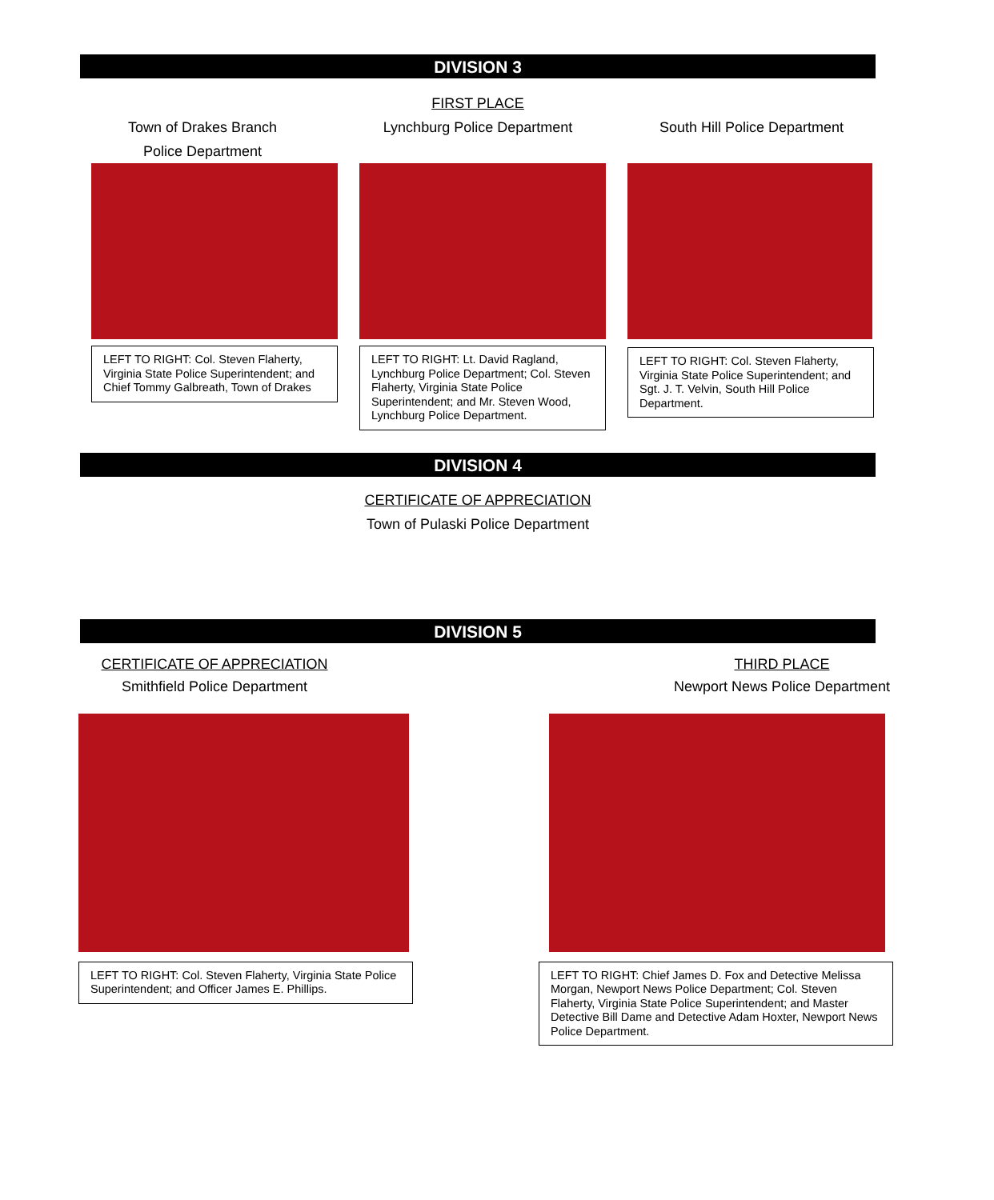DIVISION 3
FIRST PLACE
Town of Drakes Branch
Police Department
LEFT TO RIGHT: Col. Steven Flaherty, Virginia State Police Superintendent; and Chief Tommy Galbreath, Town of Drakes
Lynchburg Police Department
LEFT TO RIGHT: Lt. David Ragland, Lynchburg Police Department; Col. Steven Flaherty, Virginia State Police Superintendent; and Mr. Steven Wood, Lynchburg Police Department.
South Hill Police Department
LEFT TO RIGHT: Col. Steven Flaherty, Virginia State Police Superintendent; and Sgt. J. T. Velvin, South Hill Police Department.
DIVISION 4
CERTIFICATE OF APPRECIATION
Town of Pulaski Police Department
DIVISION 5
CERTIFICATE OF APPRECIATION
Smithfield Police Department
LEFT TO RIGHT: Col. Steven Flaherty, Virginia State Police Superintendent; and Officer James E. Phillips.
THIRD PLACE
Newport News Police Department
LEFT TO RIGHT: Chief James D. Fox and Detective Melissa Morgan, Newport News Police Department; Col. Steven Flaherty, Virginia State Police Superintendent; and Master Detective Bill Dame and Detective Adam Hoxter, Newport News Police Department.